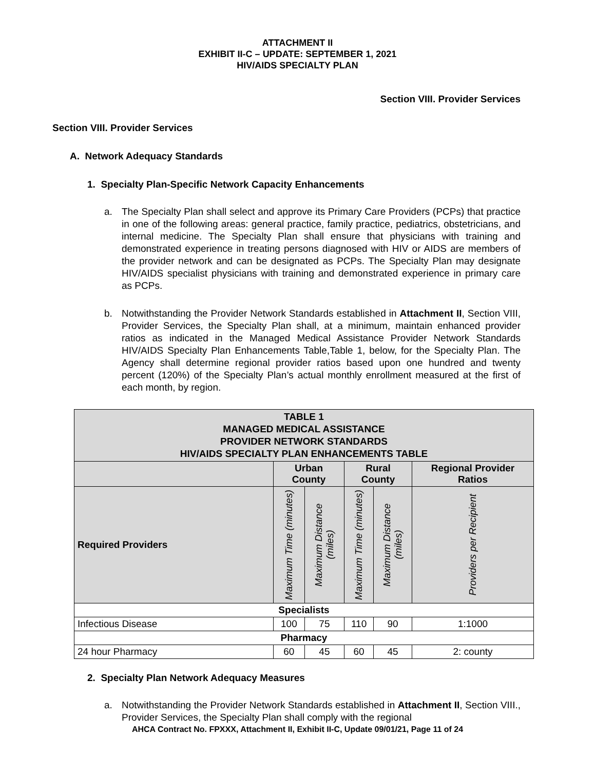ATTACHMENT II
EXHIBIT II-C – UPDATE: SEPTEMBER 1, 2021
HIV/AIDS SPECIALTY PLAN
Section VIII. Provider Services
Section VIII. Provider Services
A. Network Adequacy Standards
1. Specialty Plan-Specific Network Capacity Enhancements
a. The Specialty Plan shall select and approve its Primary Care Providers (PCPs) that practice in one of the following areas: general practice, family practice, pediatrics, obstetricians, and internal medicine. The Specialty Plan shall ensure that physicians with training and demonstrated experience in treating persons diagnosed with HIV or AIDS are members of the provider network and can be designated as PCPs. The Specialty Plan may designate HIV/AIDS specialist physicians with training and demonstrated experience in primary care as PCPs.
b. Notwithstanding the Provider Network Standards established in Attachment II, Section VIII, Provider Services, the Specialty Plan shall, at a minimum, maintain enhanced provider ratios as indicated in the Managed Medical Assistance Provider Network Standards HIV/AIDS Specialty Plan Enhancements Table,Table 1, below, for the Specialty Plan. The Agency shall determine regional provider ratios based upon one hundred and twenty percent (120%) of the Specialty Plan’s actual monthly enrollment measured at the first of each month, by region.
| TABLE 1 MANAGED MEDICAL ASSISTANCE PROVIDER NETWORK STANDARDS HIV/AIDS SPECIALTY PLAN ENHANCEMENTS TABLE | | | | | |
| --- | --- | --- | --- | --- | --- |
| | Urban County | | Rural County | | Regional Provider Ratios |
| Required Providers | Maximum Time (minutes) | Maximum Distance (miles) | Maximum Time (minutes) | Maximum Distance (miles) | Providers per Recipient |
| Specialists | | | | | |
| Infectious Disease | 100 | 75 | 110 | 90 | 1:1000 |
| Pharmacy | | | | | |
| 24 hour Pharmacy | 60 | 45 | 60 | 45 | 2: county |
2. Specialty Plan Network Adequacy Measures
a. Notwithstanding the Provider Network Standards established in Attachment II, Section VIII., Provider Services, the Specialty Plan shall comply with the regional
AHCA Contract No. FPXXX, Attachment II, Exhibit II-C, Update 09/01/21, Page 11 of 24